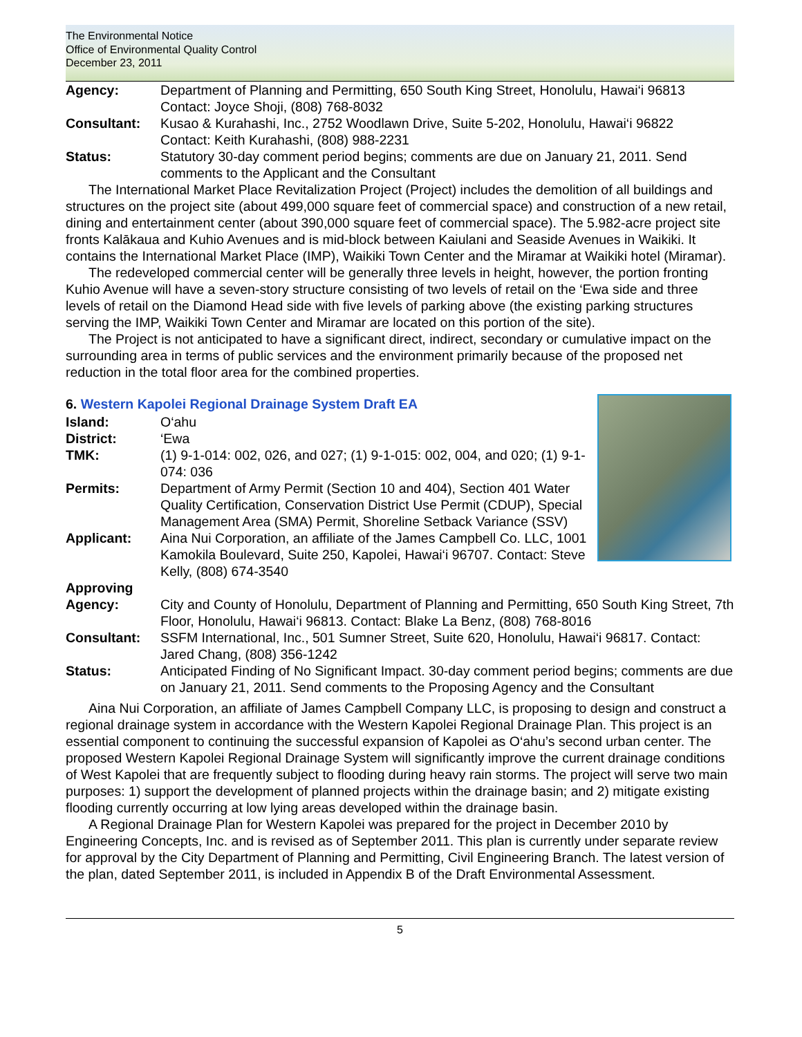The Environmental Notice
Office of Environmental Quality Control
December 23, 2011
Agency: Department of Planning and Permitting, 650 South King Street, Honolulu, Hawai‘i 96813
Contact: Joyce Shoji, (808) 768-8032
Consultant: Kusao & Kurahashi, Inc., 2752 Woodlawn Drive, Suite 5-202, Honolulu, Hawai‘i 96822
Contact: Keith Kurahashi, (808) 988-2231
Status: Statutory 30-day comment period begins; comments are due on January 21, 2011. Send comments to the Applicant and the Consultant
The International Market Place Revitalization Project (Project) includes the demolition of all buildings and structures on the project site (about 499,000 square feet of commercial space) and construction of a new retail, dining and entertainment center (about 390,000 square feet of commercial space). The 5.982-acre project site fronts Kalākaua and Kuhio Avenues and is mid-block between Kaiulani and Seaside Avenues in Waikiki. It contains the International Market Place (IMP), Waikiki Town Center and the Miramar at Waikiki hotel (Miramar).
The redeveloped commercial center will be generally three levels in height, however, the portion fronting Kuhio Avenue will have a seven-story structure consisting of two levels of retail on the ‘Ewa side and three levels of retail on the Diamond Head side with five levels of parking above (the existing parking structures serving the IMP, Waikiki Town Center and Miramar are located on this portion of the site).
The Project is not anticipated to have a significant direct, indirect, secondary or cumulative impact on the surrounding area in terms of public services and the environment primarily because of the proposed net reduction in the total floor area for the combined properties.
6. Western Kapolei Regional Drainage System Draft EA
Island: O‘ahu
District: ‘Ewa
TMK: (1) 9-1-014: 002, 026, and 027; (1) 9-1-015: 002, 004, and 020; (1) 9-1-074: 036
Permits: Department of Army Permit (Section 10 and 404), Section 401 Water Quality Certification, Conservation District Use Permit (CDUP), Special Management Area (SMA) Permit, Shoreline Setback Variance (SSV)
Applicant: Aina Nui Corporation, an affiliate of the James Campbell Co. LLC, 1001 Kamokila Boulevard, Suite 250, Kapolei, Hawai‘i 96707. Contact: Steve Kelly, (808) 674-3540
Approving Agency:
City and County of Honolulu, Department of Planning and Permitting, 650 South King Street, 7th Floor, Honolulu, Hawai‘i 96813. Contact: Blake La Benz, (808) 768-8016
Consultant: SSFM International, Inc., 501 Sumner Street, Suite 620, Honolulu, Hawai‘i 96817. Contact: Jared Chang, (808) 356-1242
Status: Anticipated Finding of No Significant Impact. 30-day comment period begins; comments are due on January 21, 2011. Send comments to the Proposing Agency and the Consultant
Aina Nui Corporation, an affiliate of James Campbell Company LLC, is proposing to design and construct a regional drainage system in accordance with the Western Kapolei Regional Drainage Plan. This project is an essential component to continuing the successful expansion of Kapolei as O‘ahu’s second urban center. The proposed Western Kapolei Regional Drainage System will significantly improve the current drainage conditions of West Kapolei that are frequently subject to flooding during heavy rain storms. The project will serve two main purposes: 1) support the development of planned projects within the drainage basin; and 2) mitigate existing flooding currently occurring at low lying areas developed within the drainage basin.
A Regional Drainage Plan for Western Kapolei was prepared for the project in December 2010 by Engineering Concepts, Inc. and is revised as of September 2011. This plan is currently under separate review for approval by the City Department of Planning and Permitting, Civil Engineering Branch. The latest version of the plan, dated September 2011, is included in Appendix B of the Draft Environmental Assessment.
5